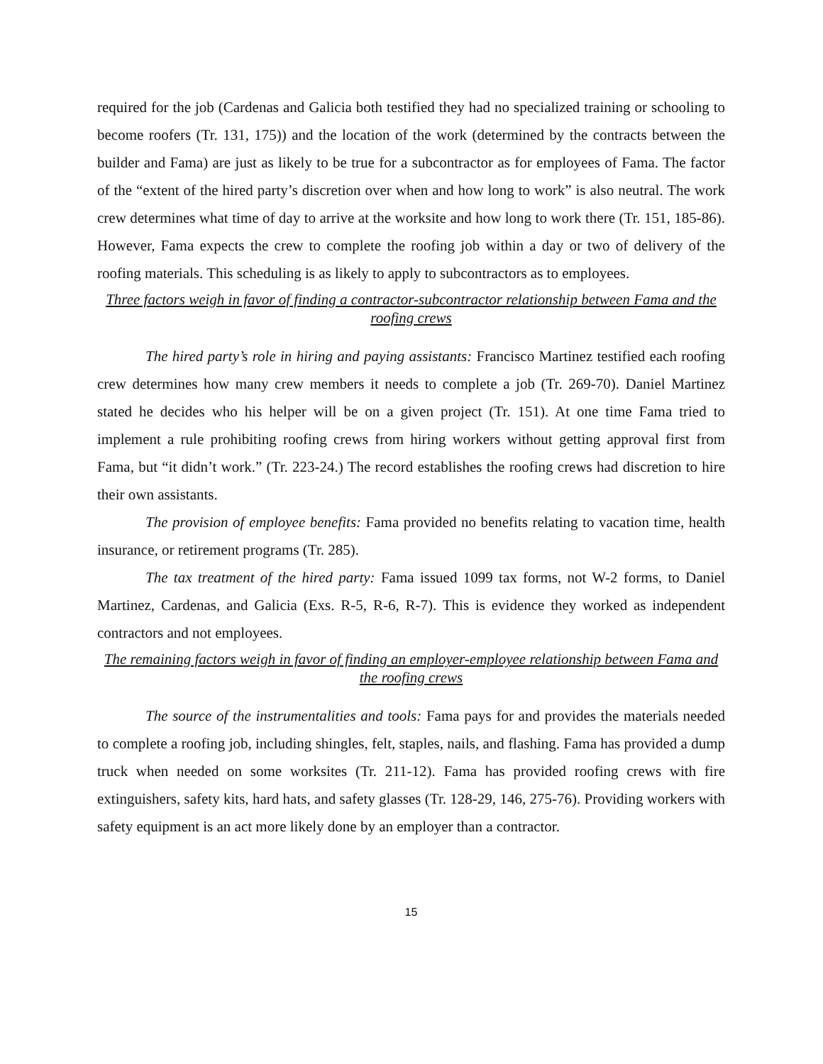required for the job (Cardenas and Galicia both testified they had no specialized training or schooling to become roofers (Tr. 131, 175)) and the location of the work (determined by the contracts between the builder and Fama) are just as likely to be true for a subcontractor as for employees of Fama. The factor of the “extent of the hired party’s discretion over when and how long to work” is also neutral. The work crew determines what time of day to arrive at the worksite and how long to work there (Tr. 151, 185-86). However, Fama expects the crew to complete the roofing job within a day or two of delivery of the roofing materials. This scheduling is as likely to apply to subcontractors as to employees.
Three factors weigh in favor of finding a contractor-subcontractor relationship between Fama and the roofing crews
The hired party’s role in hiring and paying assistants: Francisco Martinez testified each roofing crew determines how many crew members it needs to complete a job (Tr. 269-70). Daniel Martinez stated he decides who his helper will be on a given project (Tr. 151). At one time Fama tried to implement a rule prohibiting roofing crews from hiring workers without getting approval first from Fama, but “it didn’t work.” (Tr. 223-24.) The record establishes the roofing crews had discretion to hire their own assistants.
The provision of employee benefits: Fama provided no benefits relating to vacation time, health insurance, or retirement programs (Tr. 285).
The tax treatment of the hired party: Fama issued 1099 tax forms, not W-2 forms, to Daniel Martinez, Cardenas, and Galicia (Exs. R-5, R-6, R-7). This is evidence they worked as independent contractors and not employees.
The remaining factors weigh in favor of finding an employer-employee relationship between Fama and the roofing crews
The source of the instrumentalities and tools: Fama pays for and provides the materials needed to complete a roofing job, including shingles, felt, staples, nails, and flashing. Fama has provided a dump truck when needed on some worksites (Tr. 211-12). Fama has provided roofing crews with fire extinguishers, safety kits, hard hats, and safety glasses (Tr. 128-29, 146, 275-76). Providing workers with safety equipment is an act more likely done by an employer than a contractor.
15